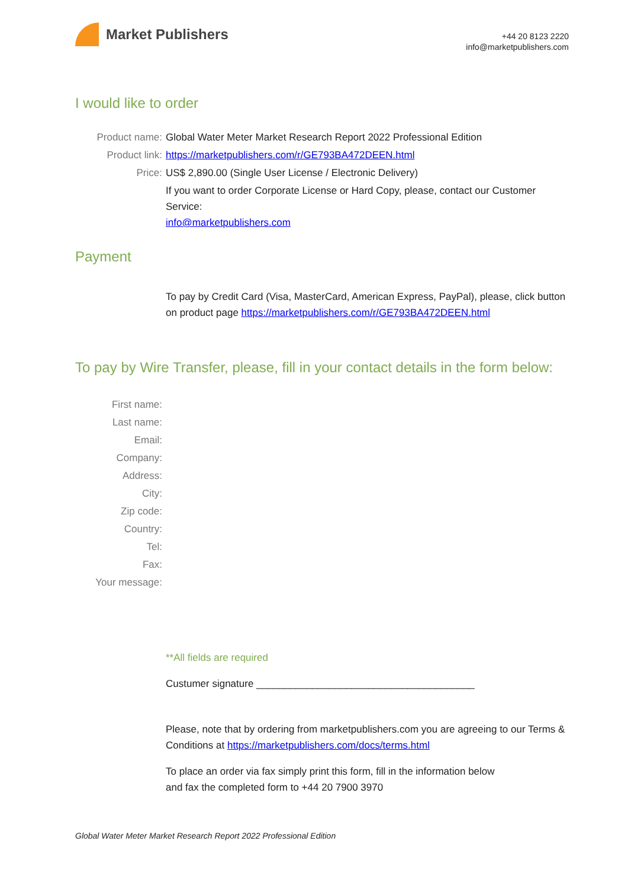Market Publishers
+44 20 8123 2220
info@marketpublishers.com
I would like to order
Product name: Global Water Meter Market Research Report 2022 Professional Edition
Product link: https://marketpublishers.com/r/GE793BA472DEEN.html
Price: US$ 2,890.00 (Single User License / Electronic Delivery)
If you want to order Corporate License or Hard Copy, please, contact our Customer Service:
info@marketpublishers.com
Payment
To pay by Credit Card (Visa, MasterCard, American Express, PayPal), please, click button on product page https://marketpublishers.com/r/GE793BA472DEEN.html
To pay by Wire Transfer, please, fill in your contact details in the form below:
First name:
Last name:
Email:
Company:
Address:
City:
Zip code:
Country:
Tel:
Fax:
Your message:
**All fields are required
Custumer signature _______________________________________
Please, note that by ordering from marketpublishers.com you are agreeing to our Terms & Conditions at https://marketpublishers.com/docs/terms.html
To place an order via fax simply print this form, fill in the information below
and fax the completed form to +44 20 7900 3970
Global Water Meter Market Research Report 2022 Professional Edition